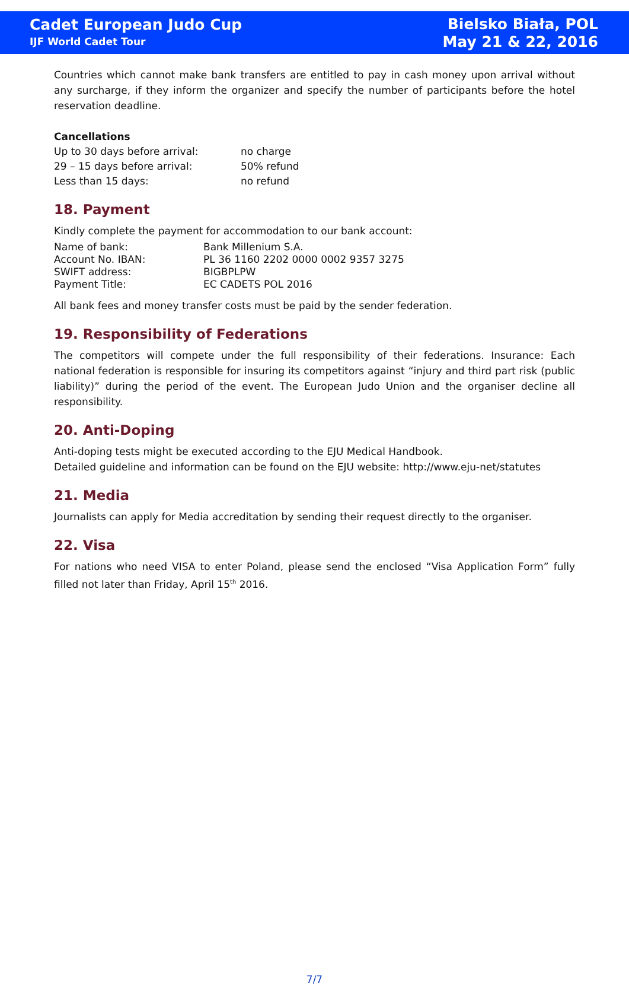Cadet European Judo Cup
IJF World Cadet Tour
Bielsko Biała, POL
May 21 & 22, 2016
Countries which cannot make bank transfers are entitled to pay in cash money upon arrival without any surcharge, if they inform the organizer and specify the number of participants before the hotel reservation deadline.
Cancellations
| Up to 30 days before arrival: | no charge |
| 29 – 15 days before arrival: | 50% refund |
| Less than 15 days: | no refund |
18. Payment
Kindly complete the payment for accommodation to our bank account:
| Name of bank: | Bank Millenium S.A. |
| Account No. IBAN: | PL 36 1160 2202 0000 0002 9357 3275 |
| SWIFT address: | BIGBPLPW |
| Payment Title: | EC CADETS POL 2016 |
All bank fees and money transfer costs must be paid by the sender federation.
19. Responsibility of Federations
The competitors will compete under the full responsibility of their federations. Insurance: Each national federation is responsible for insuring its competitors against “injury and third part risk (public liability)” during the period of the event. The European Judo Union and the organiser decline all responsibility.
20. Anti-Doping
Anti-doping tests might be executed according to the EJU Medical Handbook.
Detailed guideline and information can be found on the EJU website: http://www.eju-net/statutes
21. Media
Journalists can apply for Media accreditation by sending their request directly to the organiser.
22. Visa
For nations who need VISA to enter Poland, please send the enclosed “Visa Application Form” fully filled not later than Friday, April 15<sup>th</sup> 2016.
7/7